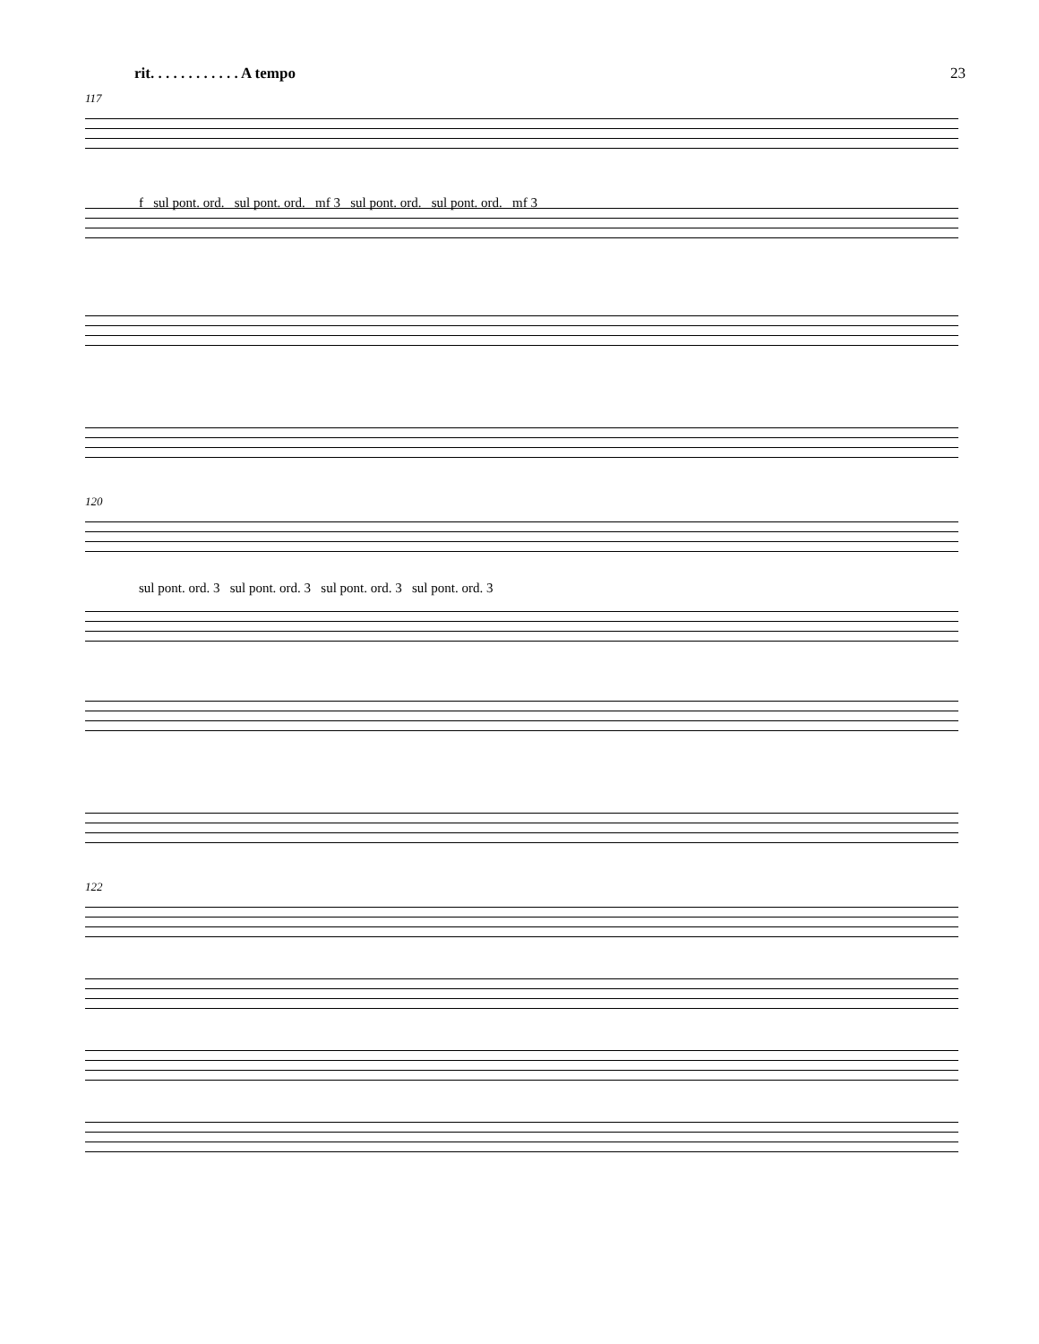rit. . . . . . . . . . . . A tempo
23
117
f sul pont. ord. sul pont. ord. mf 3 sul pont. ord. sul pont. ord. mf 3
120
sul pont. ord. 3 sul pont. ord. 3 sul pont. ord. 3 sul pont. ord. 3
122